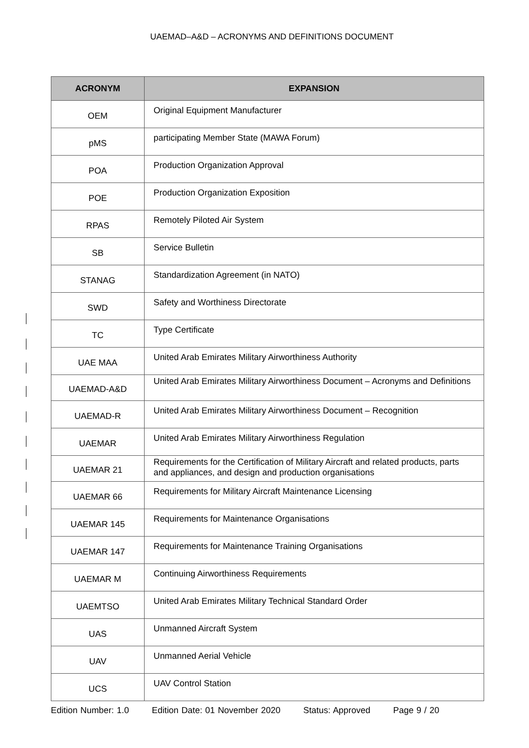UAEMAD–A&D – ACRONYMS AND DEFINITIONS DOCUMENT
| ACRONYM | EXPANSION |
| --- | --- |
| OEM | Original Equipment Manufacturer |
| pMS | participating Member State (MAWA Forum) |
| POA | Production Organization Approval |
| POE | Production Organization Exposition |
| RPAS | Remotely Piloted Air System |
| SB | Service Bulletin |
| STANAG | Standardization Agreement (in NATO) |
| SWD | Safety and Worthiness Directorate |
| TC | Type Certificate |
| UAE MAA | United Arab Emirates Military Airworthiness Authority |
| UAEMAD-A&D | United Arab Emirates Military Airworthiness Document – Acronyms and Definitions |
| UAEMAD-R | United Arab Emirates Military Airworthiness Document – Recognition |
| UAEMAR | United Arab Emirates Military Airworthiness Regulation |
| UAEMAR 21 | Requirements for the Certification of Military Aircraft and related products, parts and appliances, and design and production organisations |
| UAEMAR 66 | Requirements for Military Aircraft Maintenance Licensing |
| UAEMAR 145 | Requirements for Maintenance Organisations |
| UAEMAR 147 | Requirements for Maintenance Training Organisations |
| UAEMAR M | Continuing Airworthiness Requirements |
| UAEMTSO | United Arab Emirates Military Technical Standard Order |
| UAS | Unmanned Aircraft System |
| UAV | Unmanned Aerial Vehicle |
| UCS | UAV Control Station |
Edition Number: 1.0 Edition Date: 01 November 2020 Status: Approved Page 9 / 20